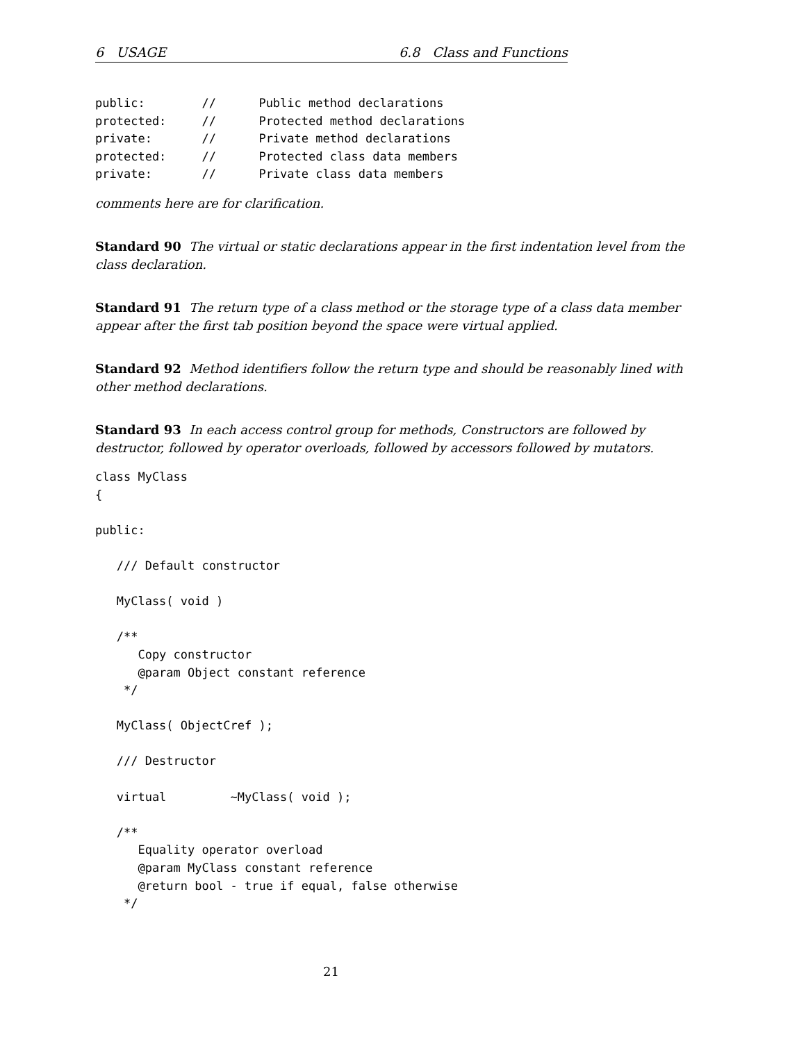6 USAGE 6.8 Class and Functions
public:        //      Public method declarations
protected:     //      Protected method declarations
private:       //      Private method declarations
protected:     //      Protected class data members
private:       //      Private class data members
comments here are for clarification.
Standard 90 The virtual or static declarations appear in the first indentation level from the class declaration.
Standard 91 The return type of a class method or the storage type of a class data member appear after the first tab position beyond the space were virtual applied.
Standard 92 Method identifiers follow the return type and should be reasonably lined with other method declarations.
Standard 93 In each access control group for methods, Constructors are followed by destructor, followed by operator overloads, followed by accessors followed by mutators.
class MyClass
{

public:

   /// Default constructor

   MyClass( void )

   /**
      Copy constructor
      @param Object constant reference
    */

   MyClass( ObjectCref );

   /// Destructor

   virtual         ~MyClass( void );

   /**
      Equality operator overload
      @param MyClass constant reference
      @return bool - true if equal, false otherwise
    */
21